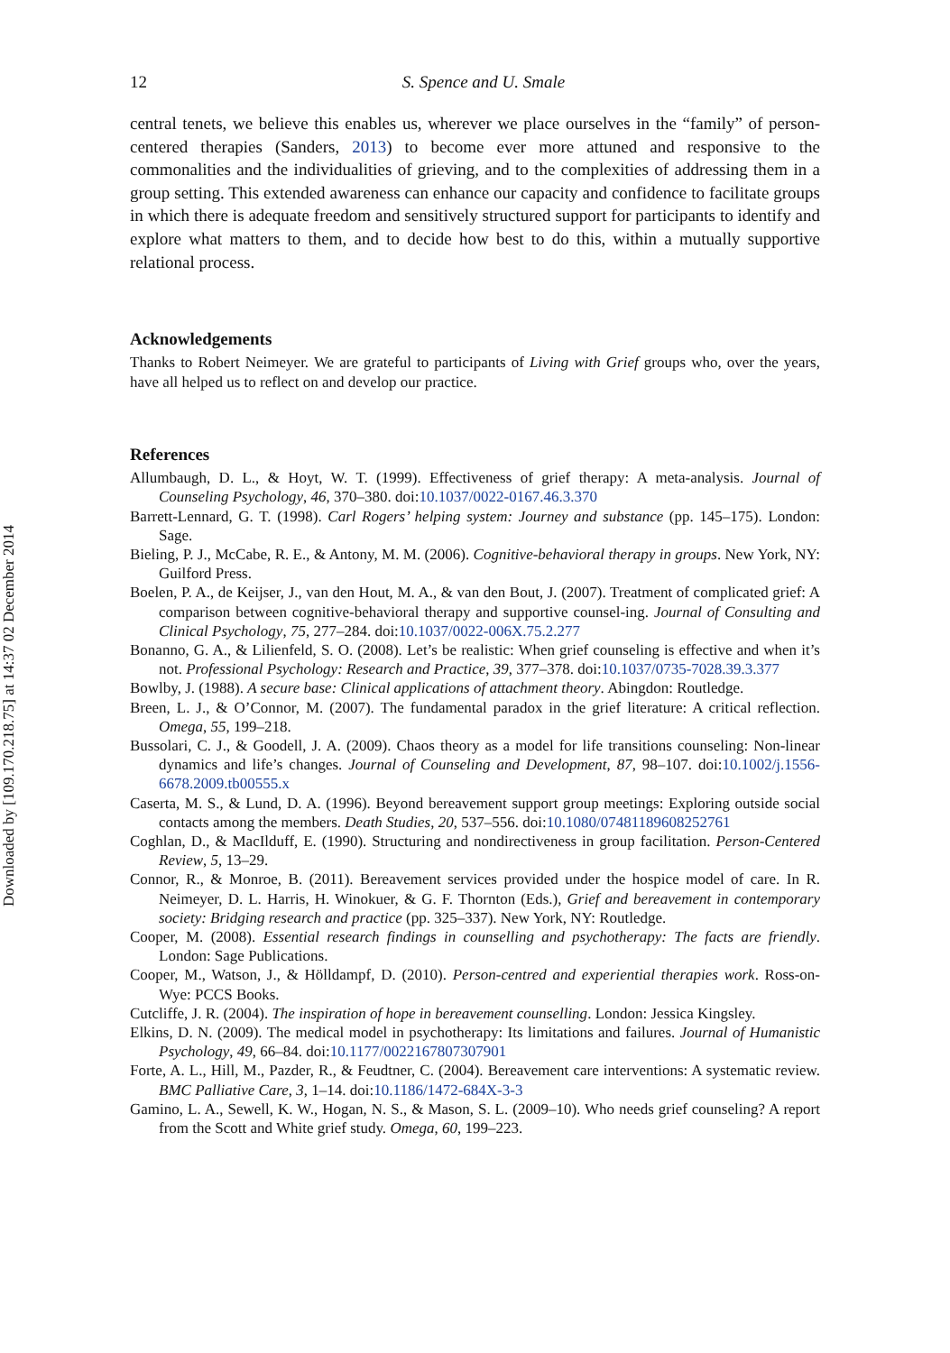Downloaded by [109.170.218.75] at 14:37 02 December 2014
12 S. Spence and U. Smale
central tenets, we believe this enables us, wherever we place ourselves in the “family” of person-centered therapies (Sanders, 2013) to become ever more attuned and responsive to the commonalities and the individualities of grieving, and to the complexities of addressing them in a group setting. This extended awareness can enhance our capacity and confidence to facilitate groups in which there is adequate freedom and sensitively structured support for participants to identify and explore what matters to them, and to decide how best to do this, within a mutually supportive relational process.
Acknowledgements
Thanks to Robert Neimeyer. We are grateful to participants of Living with Grief groups who, over the years, have all helped us to reflect on and develop our practice.
References
Allumbaugh, D. L., & Hoyt, W. T. (1999). Effectiveness of grief therapy: A meta-analysis. Journal of Counseling Psychology, 46, 370–380. doi:10.1037/0022-0167.46.3.370
Barrett-Lennard, G. T. (1998). Carl Rogers’ helping system: Journey and substance (pp. 145–175). London: Sage.
Bieling, P. J., McCabe, R. E., & Antony, M. M. (2006). Cognitive-behavioral therapy in groups. New York, NY: Guilford Press.
Boelen, P. A., de Keijser, J., van den Hout, M. A., & van den Bout, J. (2007). Treatment of complicated grief: A comparison between cognitive-behavioral therapy and supportive counsel-ing. Journal of Consulting and Clinical Psychology, 75, 277–284. doi:10.1037/0022-006X.75.2.277
Bonanno, G. A., & Lilienfeld, S. O. (2008). Let’s be realistic: When grief counseling is effective and when it’s not. Professional Psychology: Research and Practice, 39, 377–378. doi:10.1037/0735-7028.39.3.377
Bowlby, J. (1988). A secure base: Clinical applications of attachment theory. Abingdon: Routledge.
Breen, L. J., & O’Connor, M. (2007). The fundamental paradox in the grief literature: A critical reflection. Omega, 55, 199–218.
Bussolari, C. J., & Goodell, J. A. (2009). Chaos theory as a model for life transitions counseling: Non-linear dynamics and life’s changes. Journal of Counseling and Development, 87, 98–107. doi:10.1002/j.1556-6678.2009.tb00555.x
Caserta, M. S., & Lund, D. A. (1996). Beyond bereavement support group meetings: Exploring outside social contacts among the members. Death Studies, 20, 537–556. doi:10.1080/07481189608252761
Coghlan, D., & MacIlduff, E. (1990). Structuring and nondirectiveness in group facilitation. Person-Centered Review, 5, 13–29.
Connor, R., & Monroe, B. (2011). Bereavement services provided under the hospice model of care. In R. Neimeyer, D. L. Harris, H. Winokuer, & G. F. Thornton (Eds.), Grief and bereavement in contemporary society: Bridging research and practice (pp. 325–337). New York, NY: Routledge.
Cooper, M. (2008). Essential research findings in counselling and psychotherapy: The facts are friendly. London: Sage Publications.
Cooper, M., Watson, J., & Hölldampf, D. (2010). Person-centred and experiential therapies work. Ross-on-Wye: PCCS Books.
Cutcliffe, J. R. (2004). The inspiration of hope in bereavement counselling. London: Jessica Kingsley.
Elkins, D. N. (2009). The medical model in psychotherapy: Its limitations and failures. Journal of Humanistic Psychology, 49, 66–84. doi:10.1177/0022167807307901
Forte, A. L., Hill, M., Pazder, R., & Feudtner, C. (2004). Bereavement care interventions: A systematic review. BMC Palliative Care, 3, 1–14. doi:10.1186/1472-684X-3-3
Gamino, L. A., Sewell, K. W., Hogan, N. S., & Mason, S. L. (2009–10). Who needs grief counseling? A report from the Scott and White grief study. Omega, 60, 199–223.